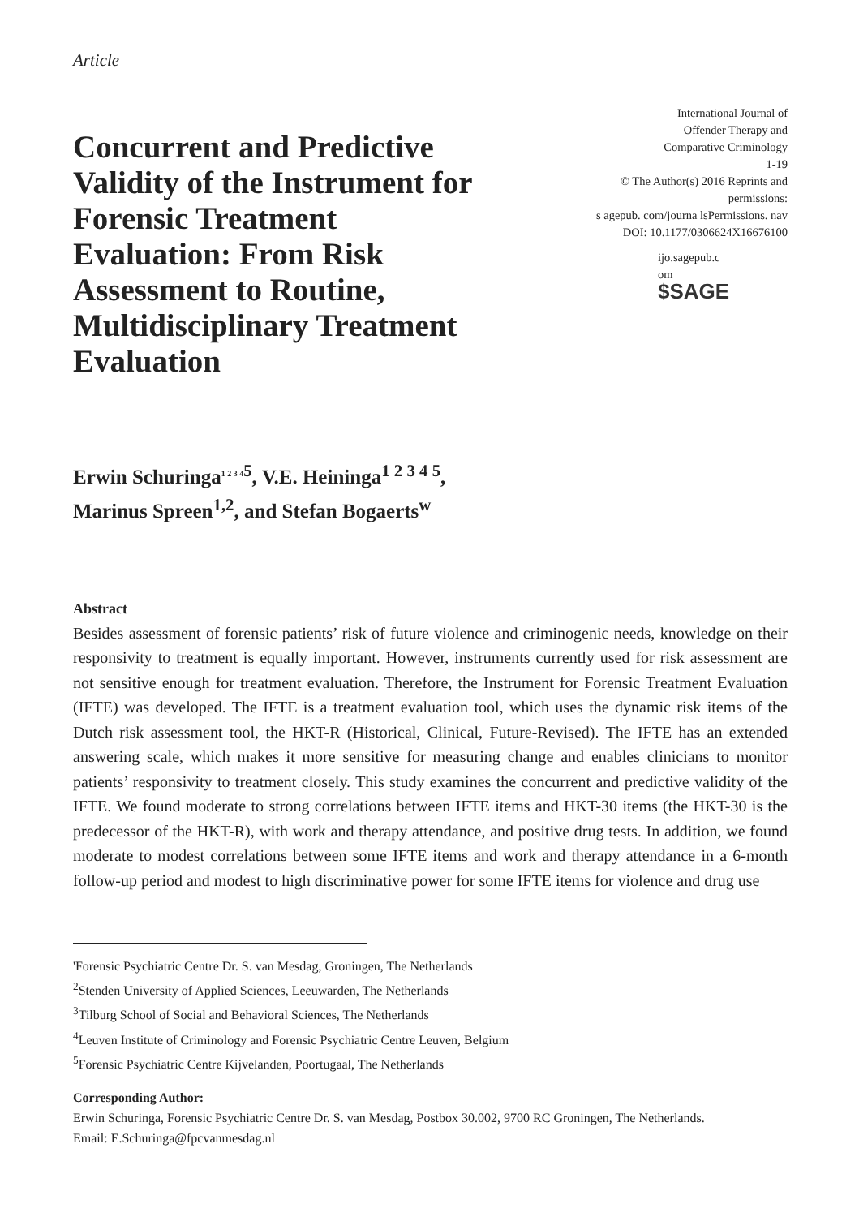Article
Concurrent and Predictive Validity of the Instrument for Forensic Treatment Evaluation: From Risk Assessment to Routine, Multidisciplinary Treatment Evaluation
International Journal of
Offender Therapy and
Comparative Criminology
1-19
© The Author(s) 2016 Reprints and
permissions:
s agepub. com/journa lsPermissions. nav
DOI: 10.1177/0306624X16676100
ijo.sagepub.c
om
$SAGE
Erwin Schuringa<sup>1 2 3 4</sup><sup>5</sup>, V.E. Heininga<sup>1 2 3 4 5</sup>,
Marinus Spreen<sup>1,2</sup>, and Stefan Bogaerts<sup>w</sup>
Abstract
Besides assessment of forensic patients’ risk of future violence and criminogenic needs, knowledge on their responsivity to treatment is equally important. However, instruments currently used for risk assessment are not sensitive enough for treatment evaluation. Therefore, the Instrument for Forensic Treatment Evaluation (IFTE) was developed. The IFTE is a treatment evaluation tool, which uses the dynamic risk items of the Dutch risk assessment tool, the HKT-R (Historical, Clinical, Future-Revised). The IFTE has an extended answering scale, which makes it more sensitive for measuring change and enables clinicians to monitor patients’ responsivity to treatment closely. This study examines the concurrent and predictive validity of the IFTE. We found moderate to strong correlations between IFTE items and HKT-30 items (the HKT-30 is the predecessor of the HKT-R), with work and therapy attendance, and positive drug tests. In addition, we found moderate to modest correlations between some IFTE items and work and therapy attendance in a 6-month follow-up period and modest to high discriminative power for some IFTE items for violence and drug use
'Forensic Psychiatric Centre Dr. S. van Mesdag, Groningen, The Netherlands
<sup>2</sup> Stenden University of Applied Sciences, Leeuwarden, The Netherlands
<sup>3</sup> Tilburg School of Social and Behavioral Sciences, The Netherlands
<sup>4</sup> Leuven Institute of Criminology and Forensic Psychiatric Centre Leuven, Belgium
<sup>5</sup> Forensic Psychiatric Centre Kijvelanden, Poortugaal, The Netherlands
Corresponding Author:
Erwin Schuringa, Forensic Psychiatric Centre Dr. S. van Mesdag, Postbox 30.002, 9700 RC Groningen, The Netherlands.
Email: E.Schuringa@fpcvanmesdag.nl